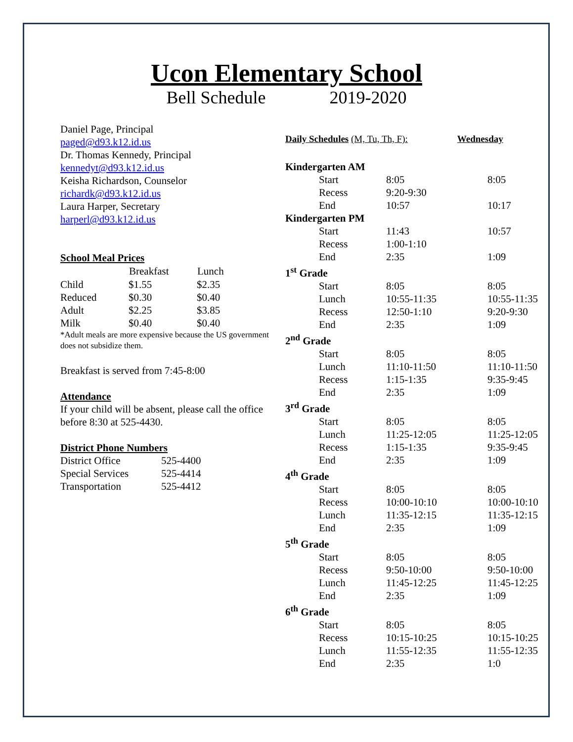Ucon Elementary School
Bell Schedule 2019-2020
Daniel Page, Principal
paged@d93.k12.id.us
Dr. Thomas Kennedy, Principal
kennedyt@d93.k12.id.us
Keisha Richardson, Counselor
richardk@d93.k12.id.us
Laura Harper, Secretary
harperl@d93.k12.id.us
School Meal Prices
| | Breakfast | Lunch |
| --- | --- | --- |
| Child | $1.55 | $2.35 |
| Reduced | $0.30 | $0.40 |
| Adult | $2.25 | $3.85 |
| Milk | $0.40 | $0.40 |
*Adult meals are more expensive because the US government does not subsidize them.
Breakfast is served from 7:45-8:00
Attendance
If your child will be absent, please call the office before 8:30 at 525-4430.
District Phone Numbers
| District Office | 525-4400 |
| Special Services | 525-4414 |
| Transportation | 525-4412 |
Daily Schedules (M, Tu, Th, F): Wednesday
| Kindergarten AM | | |
| Start | 8:05 | 8:05 |
| Recess | 9:20-9:30 | |
| End | 10:57 | 10:17 |
| Kindergarten PM | | |
| Start | 11:43 | 10:57 |
| Recess | 1:00-1:10 | |
| End | 2:35 | 1:09 |
| 1<sup>st</sup> Grade | | |
| Start | 8:05 | 8:05 |
| Lunch | 10:55-11:35 | 10:55-11:35 |
| Recess | 12:50-1:10 | 9:20-9:30 |
| End | 2:35 | 1:09 |
| 2<sup>nd</sup> Grade | | |
| Start | 8:05 | 8:05 |
| Lunch | 11:10-11:50 | 11:10-11:50 |
| Recess | 1:15-1:35 | 9:35-9:45 |
| End | 2:35 | 1:09 |
| 3<sup>rd</sup> Grade | | |
| Start | 8:05 | 8:05 |
| Lunch | 11:25-12:05 | 11:25-12:05 |
| Recess | 1:15-1:35 | 9:35-9:45 |
| End | 2:35 | 1:09 |
| 4<sup>th</sup> Grade | | |
| Start | 8:05 | 8:05 |
| Recess | 10:00-10:10 | 10:00-10:10 |
| Lunch | 11:35-12:15 | 11:35-12:15 |
| End | 2:35 | 1:09 |
| 5<sup>th</sup> Grade | | |
| Start | 8:05 | 8:05 |
| Recess | 9:50-10:00 | 9:50-10:00 |
| Lunch | 11:45-12:25 | 11:45-12:25 |
| End | 2:35 | 1:09 |
| 6<sup>th</sup> Grade | | |
| Start | 8:05 | 8:05 |
| Recess | 10:15-10:25 | 10:15-10:25 |
| Lunch | 11:55-12:35 | 11:55-12:35 |
| End | 2:35 | 1:0 |